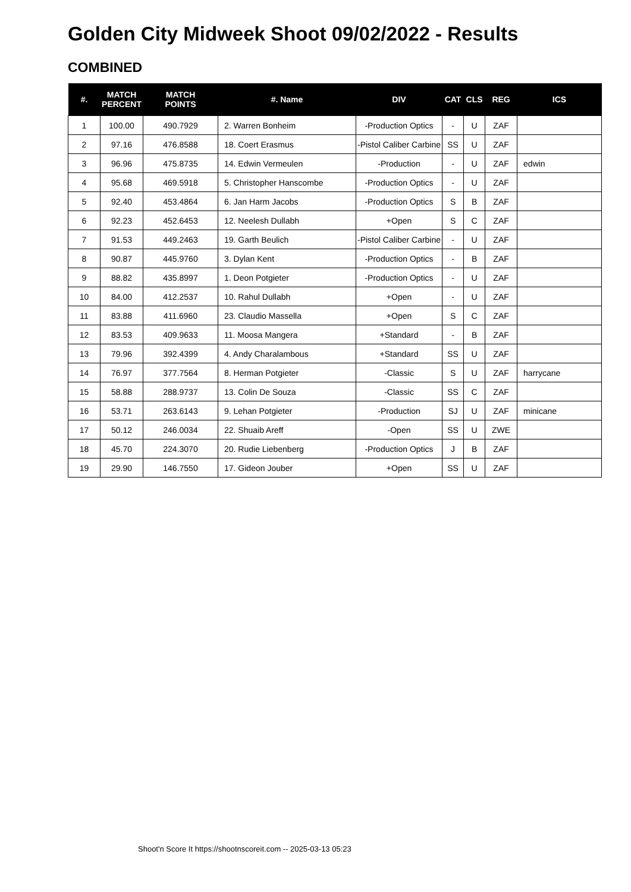Golden City Midweek Shoot 09/02/2022 - Results
COMBINED
| #. | MATCH PERCENT | MATCH POINTS | #. Name | DIV | CAT | CLS | REG | ICS |
| --- | --- | --- | --- | --- | --- | --- | --- | --- |
| 1 | 100.00 | 490.7929 | 2. Warren Bonheim | -Production Optics | - | U | ZAF | |
| 2 | 97.16 | 476.8588 | 18. Coert Erasmus | -Pistol Caliber Carbine | SS | U | ZAF | |
| 3 | 96.96 | 475.8735 | 14. Edwin Vermeulen | -Production | - | U | ZAF | edwin |
| 4 | 95.68 | 469.5918 | 5. Christopher Hanscombe | -Production Optics | - | U | ZAF | |
| 5 | 92.40 | 453.4864 | 6. Jan Harm Jacobs | -Production Optics | S | B | ZAF | |
| 6 | 92.23 | 452.6453 | 12. Neelesh Dullabh | +Open | S | C | ZAF | |
| 7 | 91.53 | 449.2463 | 19. Garth Beulich | -Pistol Caliber Carbine | - | U | ZAF | |
| 8 | 90.87 | 445.9760 | 3. Dylan Kent | -Production Optics | - | B | ZAF | |
| 9 | 88.82 | 435.8997 | 1. Deon Potgieter | -Production Optics | - | U | ZAF | |
| 10 | 84.00 | 412.2537 | 10. Rahul Dullabh | +Open | - | U | ZAF | |
| 11 | 83.88 | 411.6960 | 23. Claudio Massella | +Open | S | C | ZAF | |
| 12 | 83.53 | 409.9633 | 11. Moosa Mangera | +Standard | - | B | ZAF | |
| 13 | 79.96 | 392.4399 | 4. Andy Charalambous | +Standard | SS | U | ZAF | |
| 14 | 76.97 | 377.7564 | 8. Herman Potgieter | -Classic | S | U | ZAF | harrycane |
| 15 | 58.88 | 288.9737 | 13. Colin De Souza | -Classic | SS | C | ZAF | |
| 16 | 53.71 | 263.6143 | 9. Lehan Potgieter | -Production | SJ | U | ZAF | minicane |
| 17 | 50.12 | 246.0034 | 22. Shuaib Areff | -Open | SS | U | ZWE | |
| 18 | 45.70 | 224.3070 | 20. Rudie Liebenberg | -Production Optics | J | B | ZAF | |
| 19 | 29.90 | 146.7550 | 17. Gideon Jouber | +Open | SS | U | ZAF | |
Shoot'n Score It https://shootnscoreit.com -- 2025-03-13 05:23